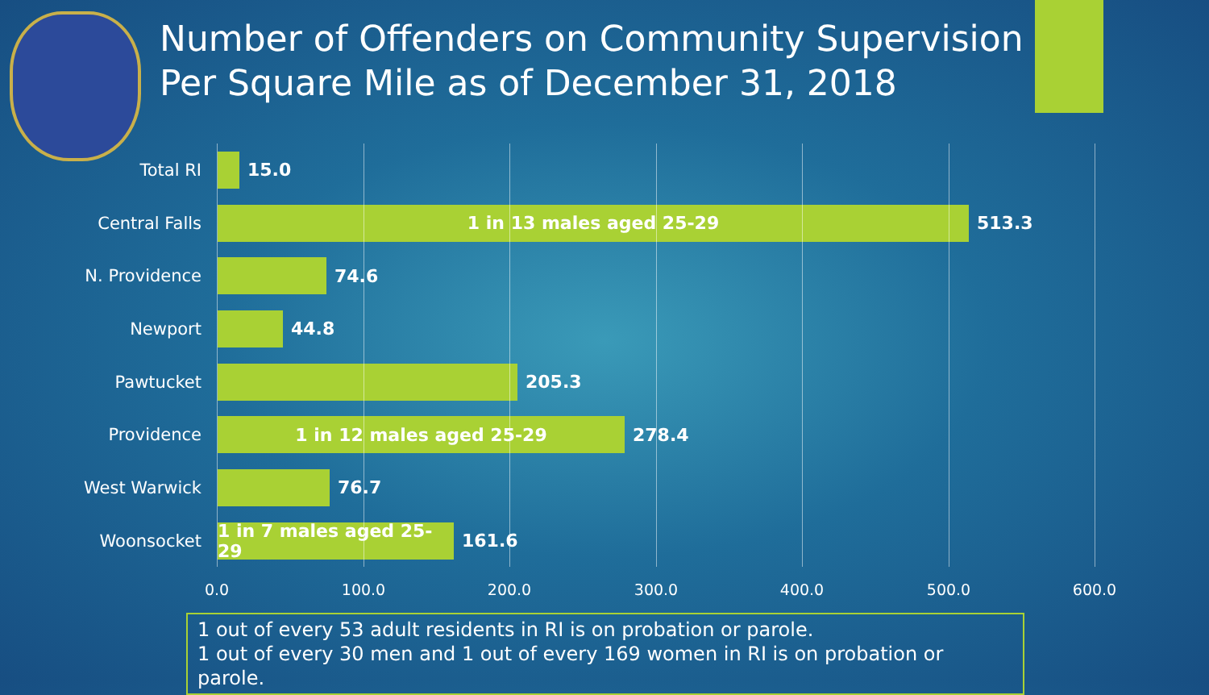Number of Offenders on Community Supervision
Per Square Mile as of December 31, 2018
Total RI 15.0
Central Falls
1 in 13 males aged 25-29
513.3
N. Providence 74.6
Newport 44.8
Pawtucket 205.3
Providence
1 in 12 males aged 25-29
278.4
West Warwick 76.7
Woonsocket
1 in 7 males aged 25-29
161.6
0.0 100.0 200.0 300.0 400.0 500.0 600.0
1 out of every 53 adult residents in RI is on probation or parole.
1 out of every 30 men and 1 out of every 169 women in RI is on probation or parole.